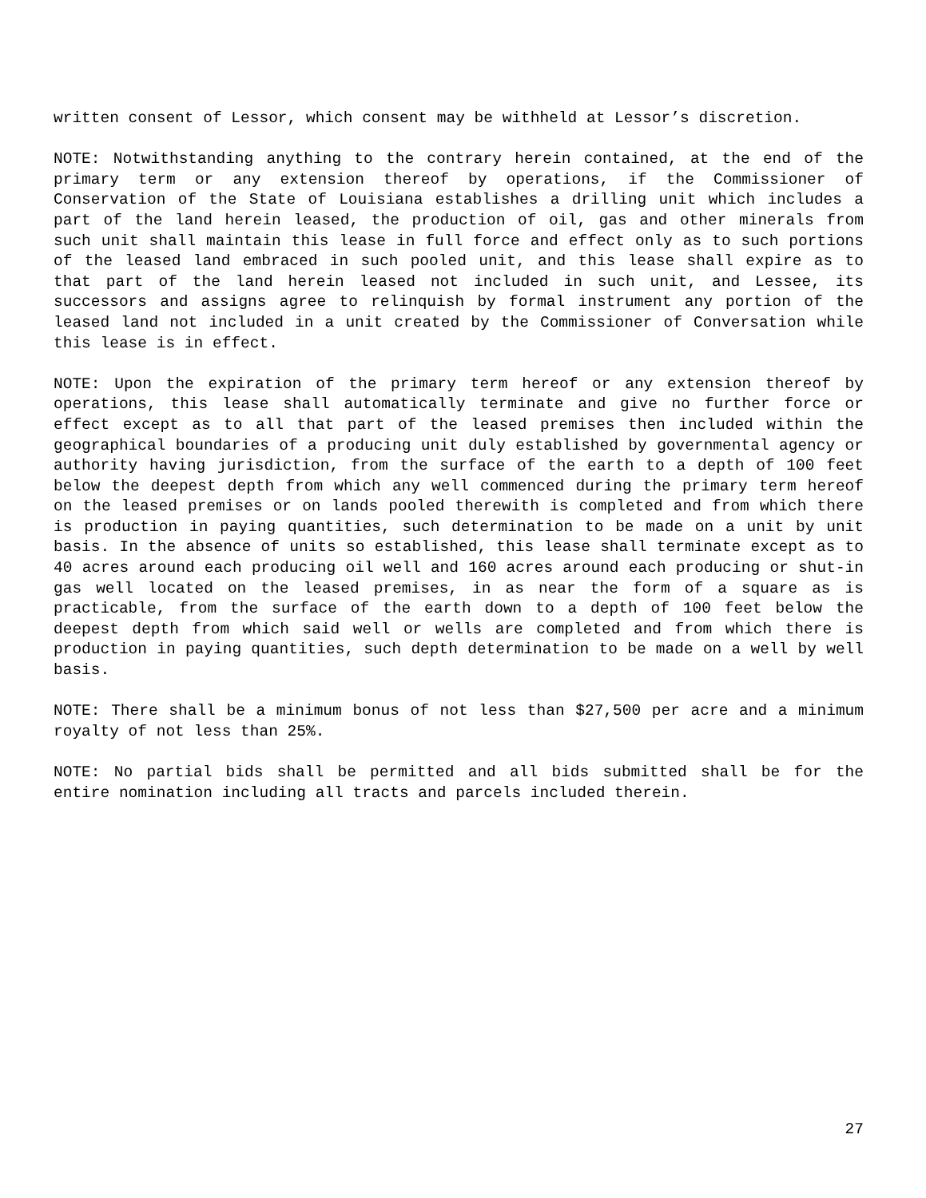written consent of Lessor, which consent may be withheld at Lessor’s discretion.
NOTE: Notwithstanding anything to the contrary herein contained, at the end of the primary term or any extension thereof by operations, if the Commissioner of Conservation of the State of Louisiana establishes a drilling unit which includes a part of the land herein leased, the production of oil, gas and other minerals from such unit shall maintain this lease in full force and effect only as to such portions of the leased land embraced in such pooled unit, and this lease shall expire as to that part of the land herein leased not included in such unit, and Lessee, its successors and assigns agree to relinquish by formal instrument any portion of the leased land not included in a unit created by the Commissioner of Conversation while this lease is in effect.
NOTE: Upon the expiration of the primary term hereof or any extension thereof by operations, this lease shall automatically terminate and give no further force or effect except as to all that part of the leased premises then included within the geographical boundaries of a producing unit duly established by governmental agency or authority having jurisdiction, from the surface of the earth to a depth of 100 feet below the deepest depth from which any well commenced during the primary term hereof on the leased premises or on lands pooled therewith is completed and from which there is production in paying quantities, such determination to be made on a unit by unit basis. In the absence of units so established, this lease shall terminate except as to 40 acres around each producing oil well and 160 acres around each producing or shut-in gas well located on the leased premises, in as near the form of a square as is practicable, from the surface of the earth down to a depth of 100 feet below the deepest depth from which said well or wells are completed and from which there is production in paying quantities, such depth determination to be made on a well by well basis.
NOTE: There shall be a minimum bonus of not less than $27,500 per acre and a minimum royalty of not less than 25%.
NOTE: No partial bids shall be permitted and all bids submitted shall be for the entire nomination including all tracts and parcels included therein.
27